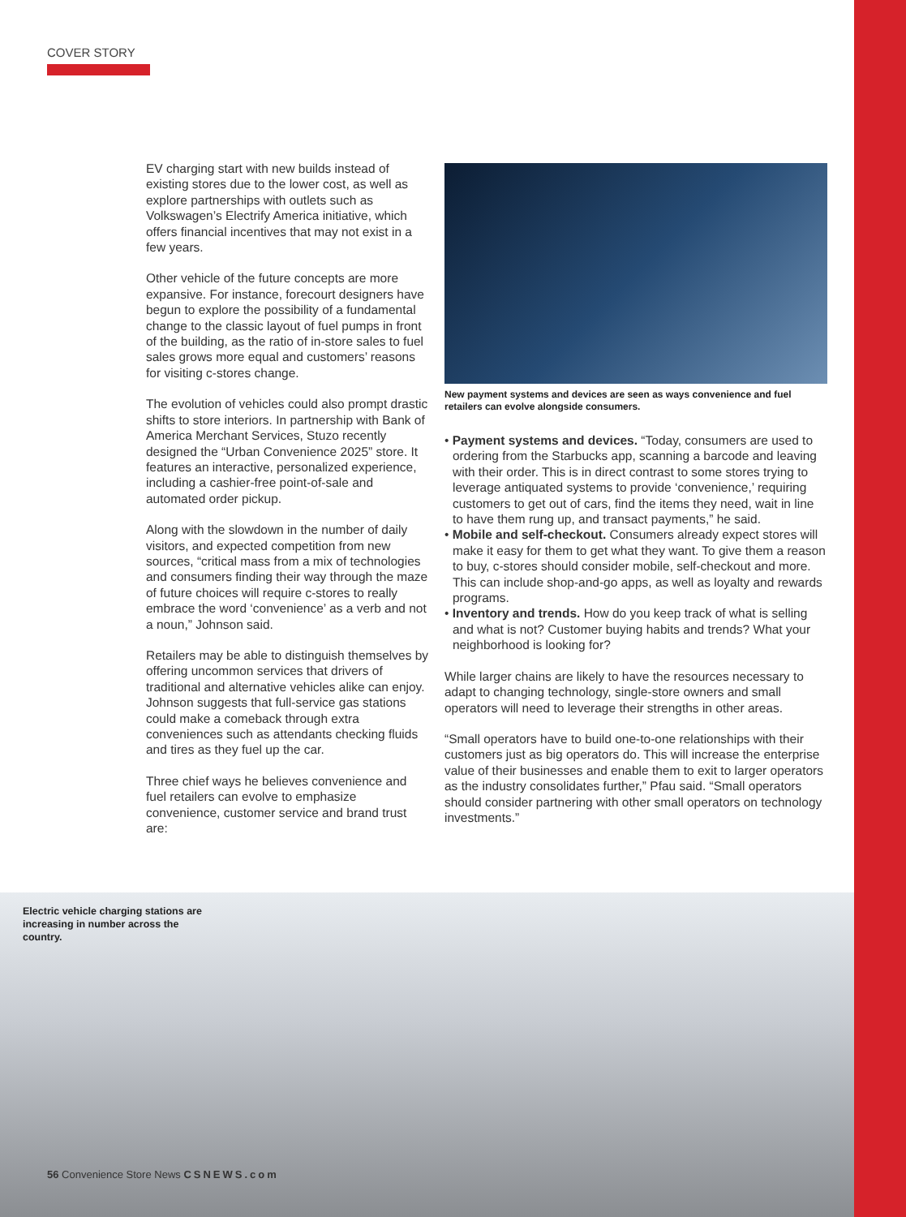COVER STORY
EV charging start with new builds instead of existing stores due to the lower cost, as well as explore partnerships with outlets such as Volkswagen’s Electrify America initiative, which offers financial incentives that may not exist in a few years.
Other vehicle of the future concepts are more expansive. For instance, forecourt designers have begun to explore the possibility of a fundamental change to the classic layout of fuel pumps in front of the building, as the ratio of in-store sales to fuel sales grows more equal and customers’ reasons for visiting c-stores change.
The evolution of vehicles could also prompt drastic shifts to store interiors. In partnership with Bank of America Merchant Services, Stuzo recently designed the “Urban Convenience 2025” store. It features an interactive, personalized experience, including a cashier-free point-of-sale and automated order pickup.
Along with the slowdown in the number of daily visitors, and expected competition from new sources, “critical mass from a mix of technologies and consumers finding their way through the maze of future choices will require c-stores to really embrace the word ‘convenience’ as a verb and not a noun,” Johnson said.
Retailers may be able to distinguish themselves by offering uncommon services that drivers of traditional and alternative vehicles alike can enjoy. Johnson suggests that full-service gas stations could make a comeback through extra conveniences such as attendants checking fluids and tires as they fuel up the car.
Three chief ways he believes convenience and fuel retailers can evolve to emphasize convenience, customer service and brand trust are:
New payment systems and devices are seen as ways convenience and fuel retailers can evolve alongside consumers.
• Payment systems and devices. “Today, consumers are used to ordering from the Starbucks app, scanning a barcode and leaving with their order. This is in direct contrast to some stores trying to leverage antiquated systems to provide ‘convenience,’ requiring customers to get out of cars, find the items they need, wait in line to have them rung up, and transact payments,” he said.
• Mobile and self-checkout. Consumers already expect stores will make it easy for them to get what they want. To give them a reason to buy, c-stores should consider mobile, self-checkout and more. This can include shop-and-go apps, as well as loyalty and rewards programs.
• Inventory and trends. How do you keep track of what is selling and what is not? Customer buying habits and trends? What your neighborhood is looking for?
While larger chains are likely to have the resources necessary to adapt to changing technology, single-store owners and small operators will need to leverage their strengths in other areas.
“Small operators have to build one-to-one relationships with their customers just as big operators do. This will increase the enterprise value of their businesses and enable them to exit to larger operators as the industry consolidates further,” Pfau said. “Small operators should consider partnering with other small operators on technology investments.”
Electric vehicle charging stations are increasing in number across the country.
56 Convenience Store News CSNEWS.com